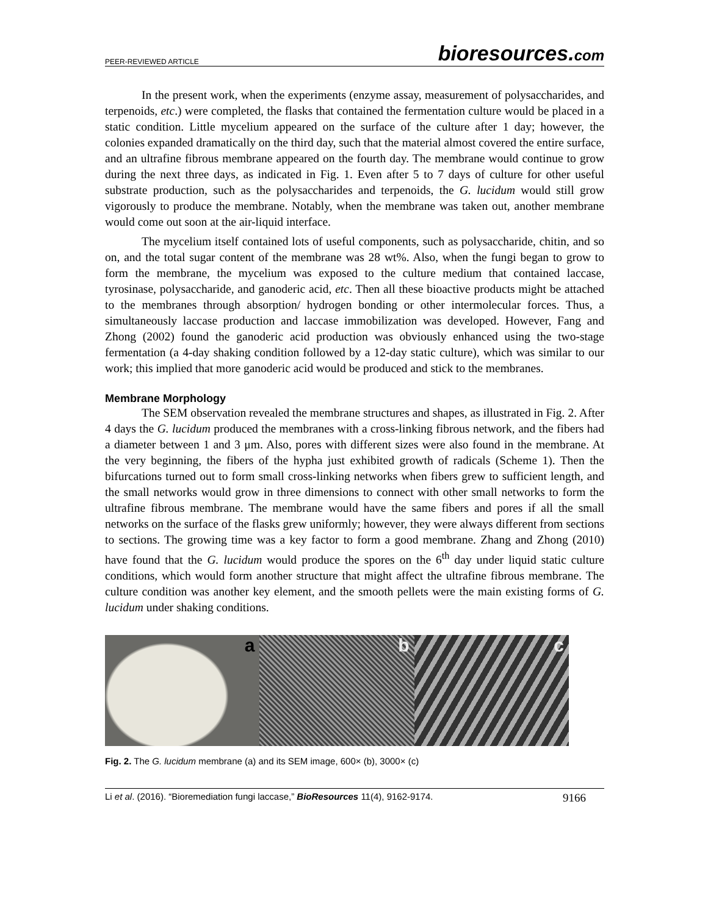PEER-REVIEWED ARTICLE bioresources.com
In the present work, when the experiments (enzyme assay, measurement of polysaccharides, and terpenoids, etc.) were completed, the flasks that contained the fermentation culture would be placed in a static condition. Little mycelium appeared on the surface of the culture after 1 day; however, the colonies expanded dramatically on the third day, such that the material almost covered the entire surface, and an ultrafine fibrous membrane appeared on the fourth day. The membrane would continue to grow during the next three days, as indicated in Fig. 1. Even after 5 to 7 days of culture for other useful substrate production, such as the polysaccharides and terpenoids, the G. lucidum would still grow vigorously to produce the membrane. Notably, when the membrane was taken out, another membrane would come out soon at the air-liquid interface.
The mycelium itself contained lots of useful components, such as polysaccharide, chitin, and so on, and the total sugar content of the membrane was 28 wt%. Also, when the fungi began to grow to form the membrane, the mycelium was exposed to the culture medium that contained laccase, tyrosinase, polysaccharide, and ganoderic acid, etc. Then all these bioactive products might be attached to the membranes through absorption/ hydrogen bonding or other intermolecular forces. Thus, a simultaneously laccase production and laccase immobilization was developed. However, Fang and Zhong (2002) found the ganoderic acid production was obviously enhanced using the two-stage fermentation (a 4-day shaking condition followed by a 12-day static culture), which was similar to our work; this implied that more ganoderic acid would be produced and stick to the membranes.
Membrane Morphology
The SEM observation revealed the membrane structures and shapes, as illustrated in Fig. 2. After 4 days the G. lucidum produced the membranes with a cross-linking fibrous network, and the fibers had a diameter between 1 and 3 μm. Also, pores with different sizes were also found in the membrane. At the very beginning, the fibers of the hypha just exhibited growth of radicals (Scheme 1). Then the bifurcations turned out to form small cross-linking networks when fibers grew to sufficient length, and the small networks would grow in three dimensions to connect with other small networks to form the ultrafine fibrous membrane. The membrane would have the same fibers and pores if all the small networks on the surface of the flasks grew uniformly; however, they were always different from sections to sections. The growing time was a key factor to form a good membrane. Zhang and Zhong (2010) have found that the G. lucidum would produce the spores on the 6<sup>th</sup> day under liquid static culture conditions, which would form another structure that might affect the ultrafine fibrous membrane. The culture condition was another key element, and the smooth pellets were the main existing forms of G. lucidum under shaking conditions.
a b c
Fig. 2. The G. lucidum membrane (a) and its SEM image, 600× (b), 3000× (c)
Li et al. (2016). “Bioremediation fungi laccase,” BioResources 11(4), 9162-9174. 9166